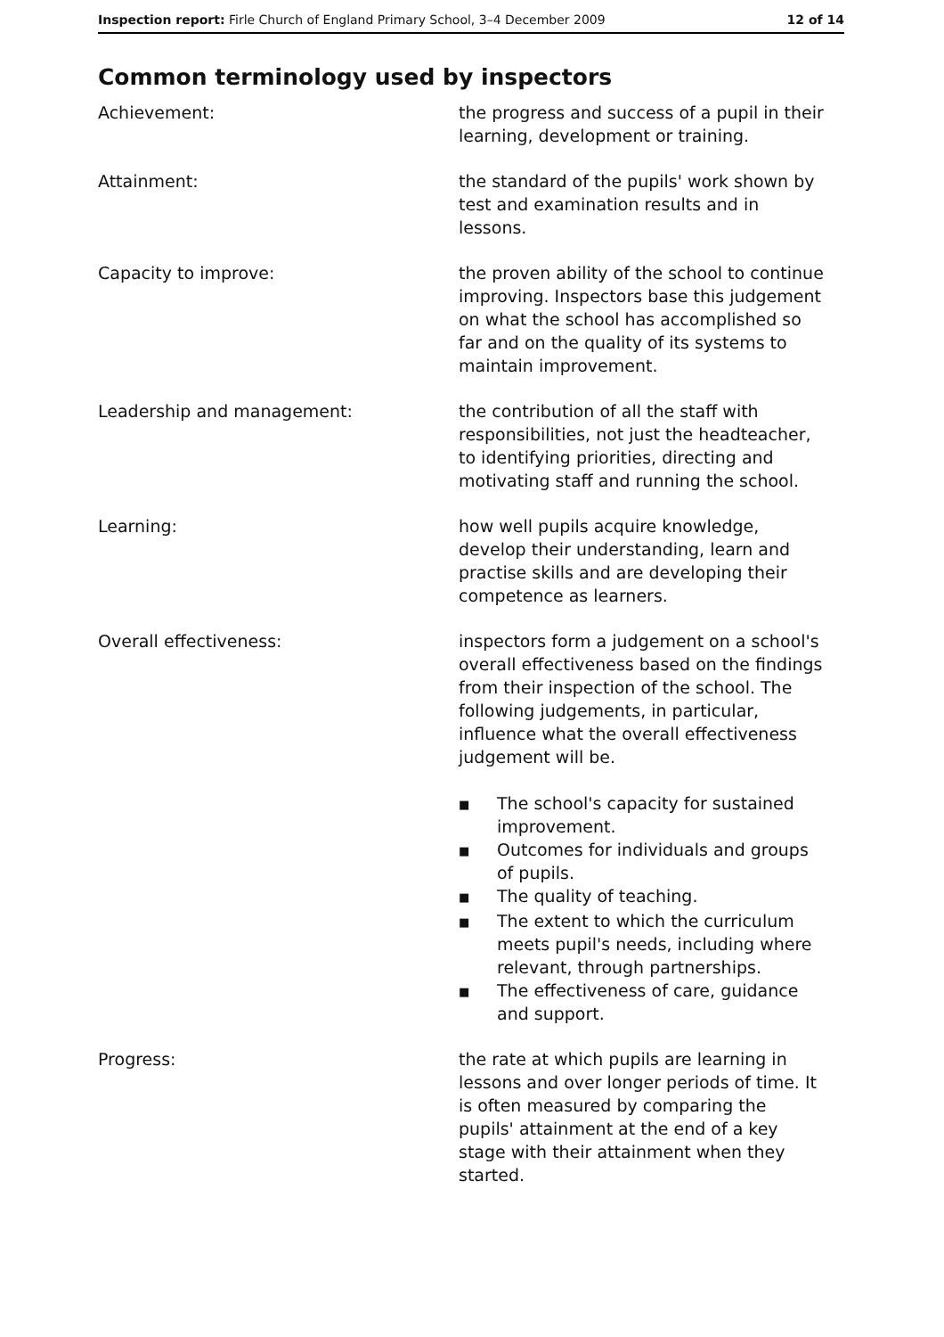Inspection report: Firle Church of England Primary School, 3–4 December 2009 12 of 14
Common terminology used by inspectors
Achievement: the progress and success of a pupil in their learning, development or training.
Attainment: the standard of the pupils' work shown by test and examination results and in lessons.
Capacity to improve: the proven ability of the school to continue improving. Inspectors base this judgement on what the school has accomplished so far and on the quality of its systems to maintain improvement.
Leadership and management: the contribution of all the staff with responsibilities, not just the headteacher, to identifying priorities, directing and motivating staff and running the school.
Learning: how well pupils acquire knowledge, develop their understanding, learn and practise skills and are developing their competence as learners.
Overall effectiveness: inspectors form a judgement on a school's overall effectiveness based on the findings from their inspection of the school. The following judgements, in particular, influence what the overall effectiveness judgement will be.
■ The school's capacity for sustained improvement.
■ Outcomes for individuals and groups of pupils.
■ The quality of teaching.
■ The extent to which the curriculum meets pupil's needs, including where relevant, through partnerships.
■ The effectiveness of care, guidance and support.
Progress: the rate at which pupils are learning in lessons and over longer periods of time. It is often measured by comparing the pupils' attainment at the end of a key stage with their attainment when they started.